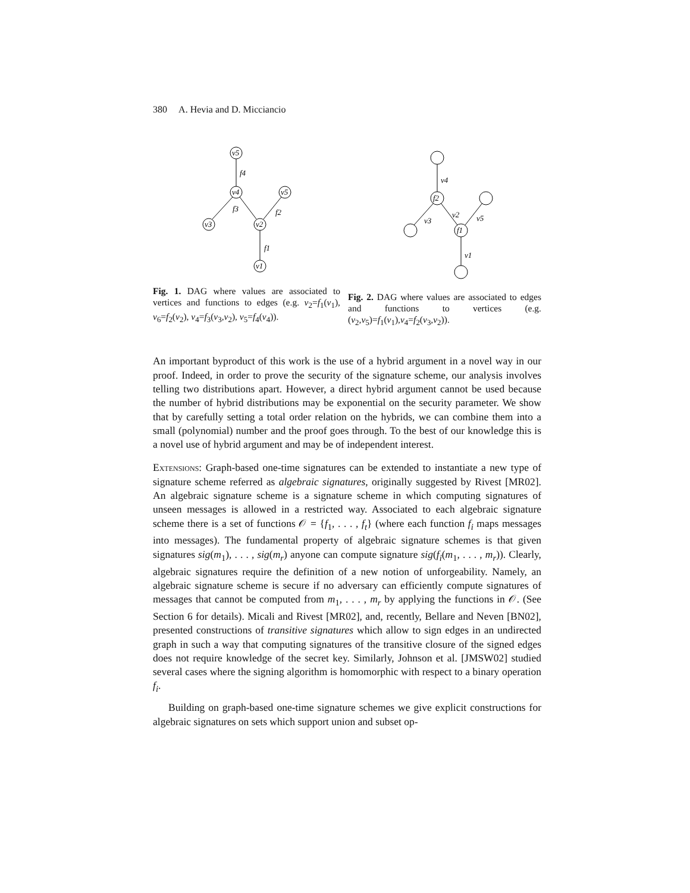380 A. Hevia and D. Micciancio
v5
v4
v5
v3
v2
v1
f4
f3
f2
f1
Fig. 1. DAG where values are associated to vertices and functions to edges (e.g. v<sub>2</sub>=f<sub>1</sub>(v<sub>1</sub>), v<sub>6</sub>=f<sub>2</sub>(v<sub>2</sub>), v<sub>4</sub>=f<sub>3</sub>(v<sub>3</sub>,v<sub>2</sub>), v<sub>5</sub>=f<sub>4</sub>(v<sub>4</sub>)).
f2
f1
v4
v3
v2
v5
v1
Fig. 2. DAG where values are associated to edges and functions to vertices (e.g. (v<sub>2</sub>,v<sub>5</sub>)=f<sub>1</sub>(v<sub>1</sub>),v<sub>4</sub>=f<sub>2</sub>(v<sub>3</sub>,v<sub>2</sub>)).
An important byproduct of this work is the use of a hybrid argument in a novel way in our proof. Indeed, in order to prove the security of the signature scheme, our analysis involves telling two distributions apart. However, a direct hybrid argument cannot be used because the number of hybrid distributions may be exponential on the security parameter. We show that by carefully setting a total order relation on the hybrids, we can combine them into a small (polynomial) number and the proof goes through. To the best of our knowledge this is a novel use of hybrid argument and may be of independent interest.
Extensions: Graph-based one-time signatures can be extended to instantiate a new type of signature scheme referred as algebraic signatures, originally suggested by Rivest [MR02]. An algebraic signature scheme is a signature scheme in which computing signatures of unseen messages is allowed in a restricted way. Associated to each algebraic signature scheme there is a set of functions 𝒪 = {f<sub>1</sub>, . . . , f<sub>t</sub>} (where each function f<sub>i</sub> maps messages into messages). The fundamental property of algebraic signature schemes is that given signatures sig(m<sub>1</sub>), . . . , sig(m<sub>r</sub>) anyone can compute signature sig(f<sub>i</sub>(m<sub>1</sub>, . . . , m<sub>r</sub>)). Clearly, algebraic signatures require the definition of a new notion of unforgeability. Namely, an algebraic signature scheme is secure if no adversary can efficiently compute signatures of messages that cannot be computed from m<sub>1</sub>, . . . , m<sub>r</sub> by applying the functions in 𝒪. (See Section 6 for details). Micali and Rivest [MR02], and, recently, Bellare and Neven [BN02], presented constructions of transitive signatures which allow to sign edges in an undirected graph in such a way that computing signatures of the transitive closure of the signed edges does not require knowledge of the secret key. Similarly, Johnson et al. [JMSW02] studied several cases where the signing algorithm is homomorphic with respect to a binary operation f<sub>i</sub>.
Building on graph-based one-time signature schemes we give explicit constructions for algebraic signatures on sets which support union and subset op-